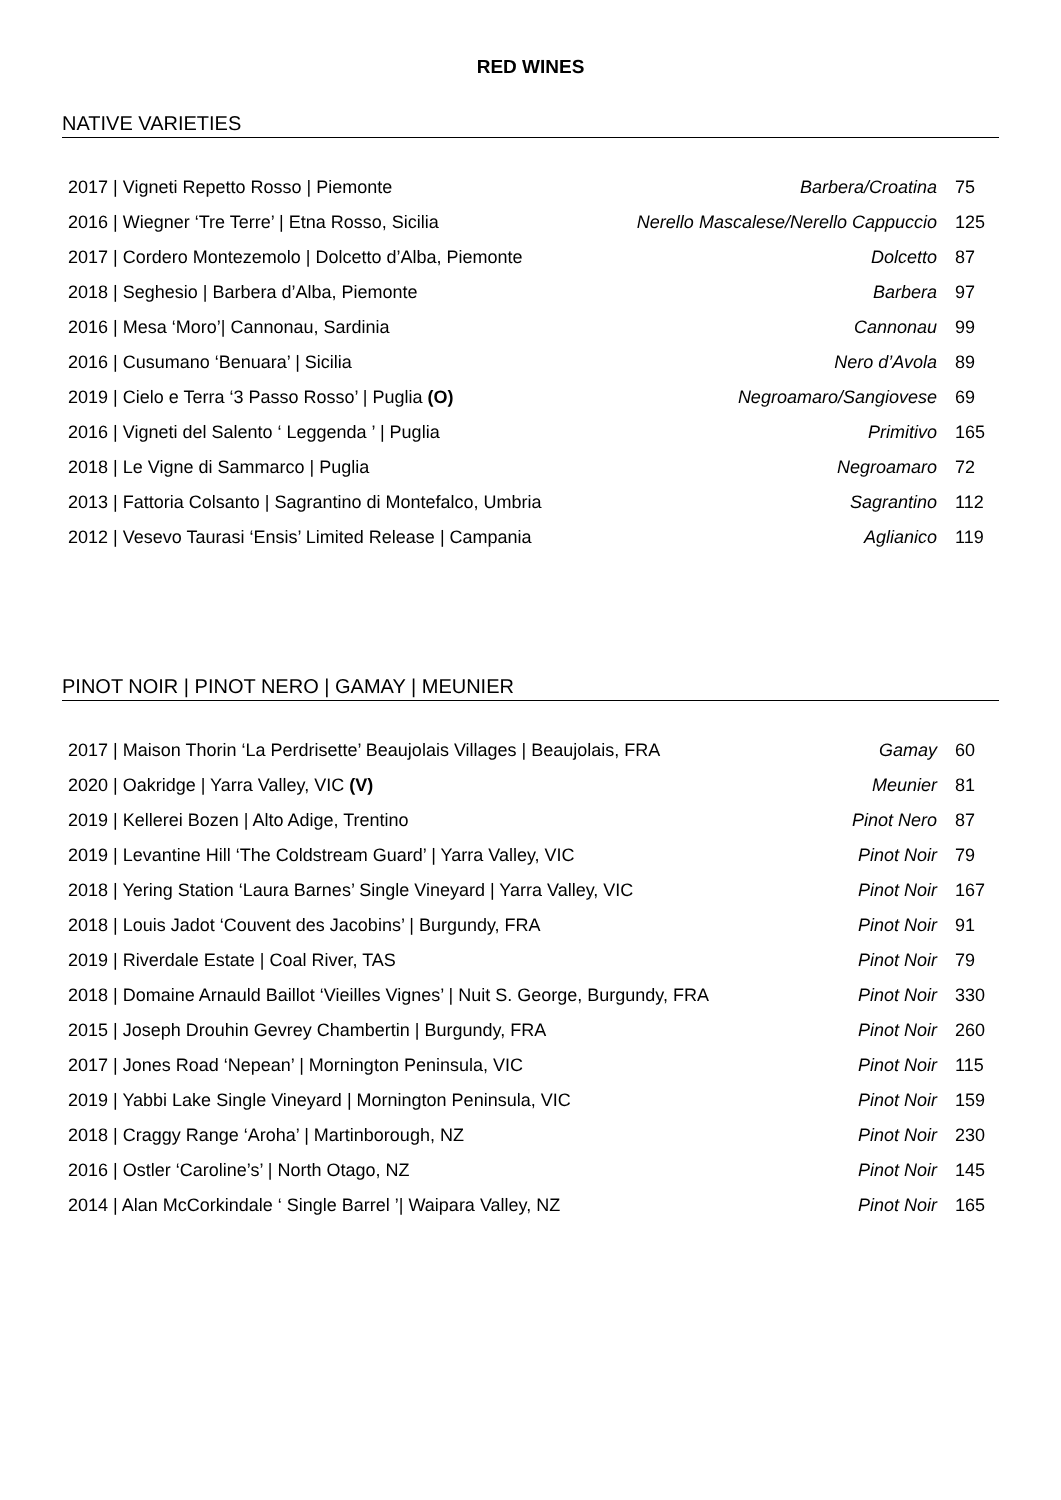RED WINES
NATIVE VARIETIES
| 2017 / Vigneti Repetto Rosso / Piemonte | Barbera/Croatina | 75 |
| 2016 / Wiegner ‘Tre Terre’ / Etna Rosso, Sicilia | Nerello Mascalese/Nerello Cappuccio | 125 |
| 2017 / Cordero Montezemolo / Dolcetto d’Alba, Piemonte | Dolcetto | 87 |
| 2018 / Seghesio / Barbera d’Alba, Piemonte | Barbera | 97 |
| 2016 / Mesa ‘Moro’/ Cannonau, Sardinia | Cannonau | 99 |
| 2016 / Cusumano ‘Benuara’ / Sicilia | Nero d’Avola | 89 |
| 2019 / Cielo e Terra ‘3 Passo Rosso’ / Puglia (O) | Negroamaro/Sangiovese | 69 |
| 2016 / Vigneti del Salento ‘ Leggenda ’ / Puglia | Primitivo | 165 |
| 2018 / Le Vigne di Sammarco / Puglia | Negroamaro | 72 |
| 2013 / Fattoria Colsanto / Sagrantino di Montefalco, Umbria | Sagrantino | 112 |
| 2012 / Vesevo Taurasi ‘Ensis’ Limited Release / Campania | Aglianico | 119 |
PINOT NOIR | PINOT NERO | GAMAY | MEUNIER
| 2017 / Maison Thorin ‘La Perdrisette’ Beaujolais Villages / Beaujolais, FRA | Gamay | 60 |
| 2020 / Oakridge / Yarra Valley, VIC (V) | Meunier | 81 |
| 2019 / Kellerei Bozen / Alto Adige, Trentino | Pinot Nero | 87 |
| 2019 / Levantine Hill ‘The Coldstream Guard’ / Yarra Valley, VIC | Pinot Noir | 79 |
| 2018 / Yering Station ‘Laura Barnes’ Single Vineyard / Yarra Valley, VIC | Pinot Noir | 167 |
| 2018 / Louis Jadot ‘Couvent des Jacobins’ / Burgundy, FRA | Pinot Noir | 91 |
| 2019 / Riverdale Estate / Coal River, TAS | Pinot Noir | 79 |
| 2018 / Domaine Arnauld Baillot ‘Vieilles Vignes’ / Nuit S. George, Burgundy, FRA | Pinot Noir | 330 |
| 2015 / Joseph Drouhin Gevrey Chambertin / Burgundy, FRA | Pinot Noir | 260 |
| 2017 / Jones Road ‘Nepean’ / Mornington Peninsula, VIC | Pinot Noir | 115 |
| 2019 / Yabbi Lake Single Vineyard / Mornington Peninsula, VIC | Pinot Noir | 159 |
| 2018 / Craggy Range ‘Aroha’ / Martinborough, NZ | Pinot Noir | 230 |
| 2016 / Ostler ‘Caroline’s’ / North Otago, NZ | Pinot Noir | 145 |
| 2014 / Alan McCorkindale ‘ Single Barrel ’/ Waipara Valley, NZ | Pinot Noir | 165 |